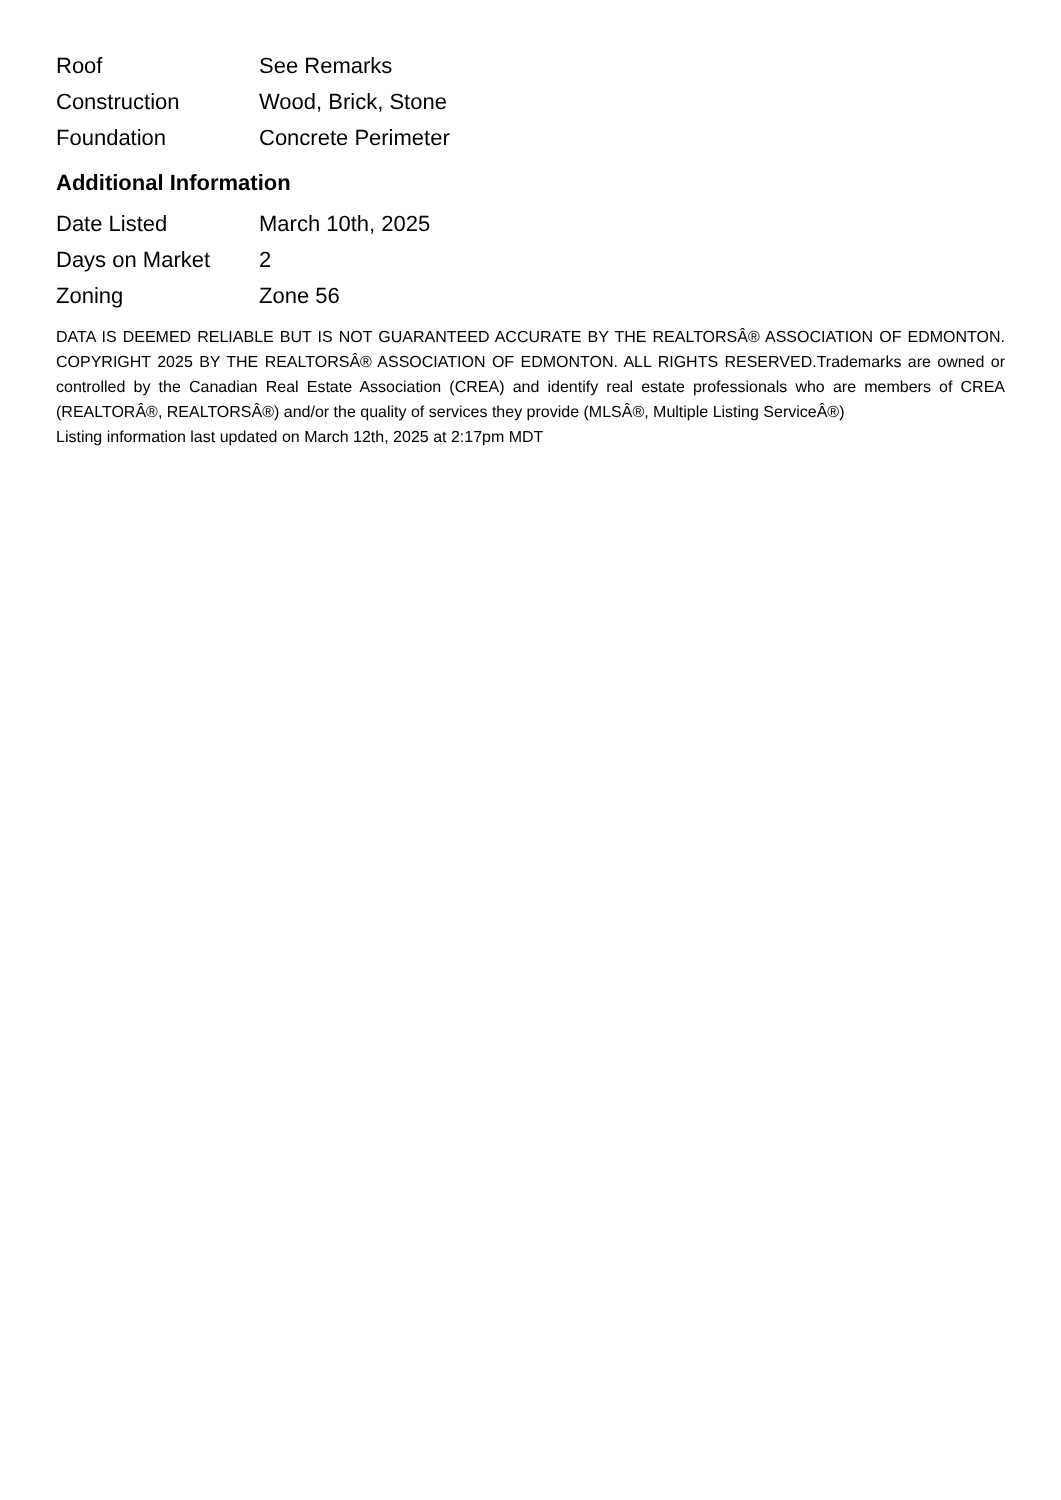| Roof | See Remarks |
| Construction | Wood, Brick, Stone |
| Foundation | Concrete Perimeter |
Additional Information
| Date Listed | March 10th, 2025 |
| Days on Market | 2 |
| Zoning | Zone 56 |
DATA IS DEEMED RELIABLE BUT IS NOT GUARANTEED ACCURATE BY THE REALTORSÂ® ASSOCIATION OF EDMONTON. COPYRIGHT 2025 BY THE REALTORSÂ® ASSOCIATION OF EDMONTON. ALL RIGHTS RESERVED.Trademarks are owned or controlled by the Canadian Real Estate Association (CREA) and identify real estate professionals who are members of CREA (REALTORÂ®, REALTORSÂ®) and/or the quality of services they provide (MLSÂ®, Multiple Listing ServiceÂ®)
Listing information last updated on March 12th, 2025 at 2:17pm MDT